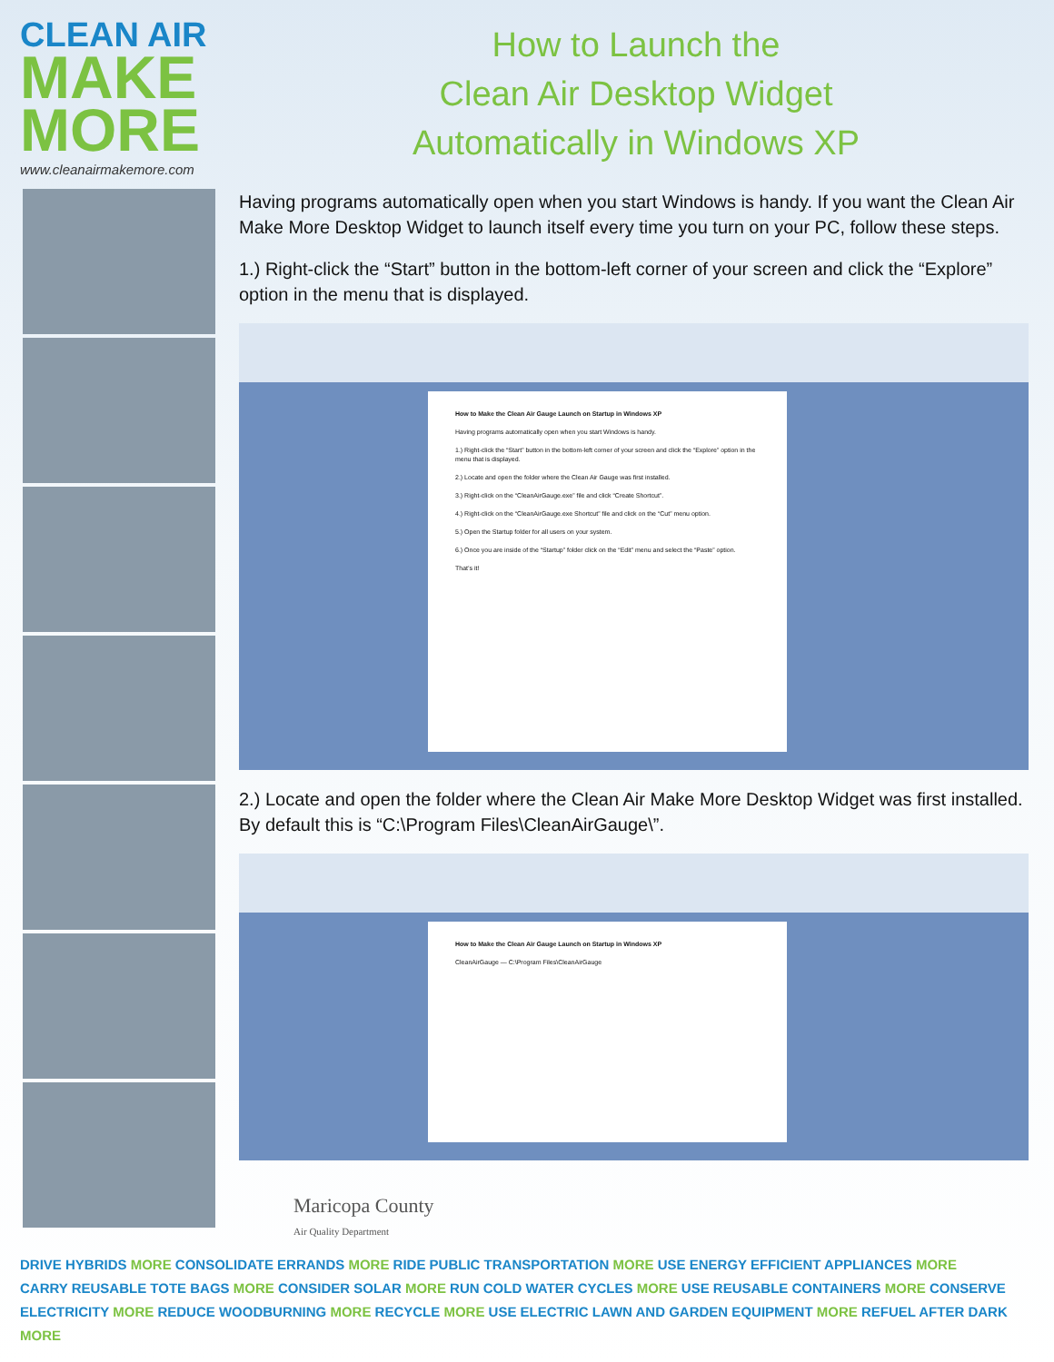CLEAN AIR
MAKE
MORE
www.cleanairmakemore.com
How to Launch the
Clean Air Desktop Widget
Automatically in Windows XP
Having programs automatically open when you start Windows is handy. If you want the Clean Air Make More Desktop Widget to launch itself every time you turn on your PC, follow these steps.
1.) Right-click the “Start” button in the bottom-left corner of your screen and click the “Explore” option in the menu that is displayed.
How to Make the Clean Air Gauge Launch on Startup in Windows XP
Having programs automatically open when you start Windows is handy.
1.) Right-click the “Start” button in the bottom-left corner of your screen and click the “Explore” option in the menu that is displayed.
2.) Locate and open the folder where the Clean Air Gauge was first installed.
3.) Right-click on the “CleanAirGauge.exe” file and click “Create Shortcut”.
4.) Right-click on the “CleanAirGauge.exe Shortcut” file and click on the “Cut” menu option.
5.) Open the Startup folder for all users on your system.
6.) Once you are inside of the “Startup” folder click on the “Edit” menu and select the “Paste” option.
That’s it!
2.) Locate and open the folder where the Clean Air Make More Desktop Widget was first installed. By default this is “C:\Program Files\CleanAirGauge\”.
How to Make the Clean Air Gauge Launch on Startup in Windows XP
CleanAirGauge — C:\Program Files\CleanAirGauge
Maricopa County
Air Quality Department
DRIVE HYBRIDS MORE CONSOLIDATE ERRANDS MORE RIDE PUBLIC TRANSPORTATION MORE USE ENERGY EFFICIENT APPLIANCES MORE
CARRY REUSABLE TOTE BAGS MORE CONSIDER SOLAR MORE RUN COLD WATER CYCLES MORE USE REUSABLE CONTAINERS MORE CONSERVE
ELECTRICITY MORE REDUCE WOODBURNING MORE RECYCLE MORE USE ELECTRIC LAWN AND GARDEN EQUIPMENT MORE REFUEL AFTER DARK MORE